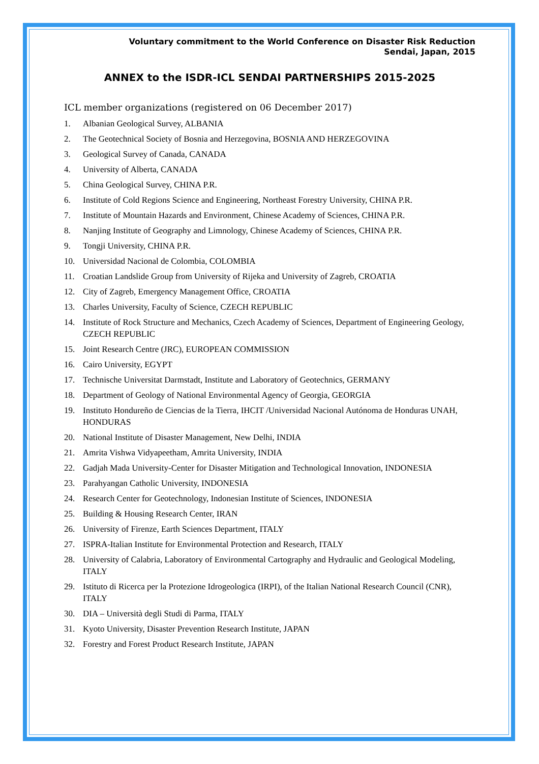Voluntary commitment to the World Conference on Disaster Risk Reduction
Sendai, Japan, 2015
ANNEX to the ISDR-ICL SENDAI PARTNERSHIPS 2015-2025
ICL member organizations (registered on 06 December 2017)
1. Albanian Geological Survey, ALBANIA
2. The Geotechnical Society of Bosnia and Herzegovina, BOSNIA AND HERZEGOVINA
3. Geological Survey of Canada, CANADA
4. University of Alberta, CANADA
5. China Geological Survey, CHINA P.R.
6. Institute of Cold Regions Science and Engineering, Northeast Forestry University, CHINA P.R.
7. Institute of Mountain Hazards and Environment, Chinese Academy of Sciences, CHINA P.R.
8. Nanjing Institute of Geography and Limnology, Chinese Academy of Sciences, CHINA P.R.
9. Tongji University, CHINA P.R.
10. Universidad Nacional de Colombia, COLOMBIA
11. Croatian Landslide Group from University of Rijeka and University of Zagreb, CROATIA
12. City of Zagreb, Emergency Management Office, CROATIA
13. Charles University, Faculty of Science, CZECH REPUBLIC
14. Institute of Rock Structure and Mechanics, Czech Academy of Sciences, Department of Engineering Geology, CZECH REPUBLIC
15. Joint Research Centre (JRC), EUROPEAN COMMISSION
16. Cairo University, EGYPT
17. Technische Universitat Darmstadt, Institute and Laboratory of Geotechnics, GERMANY
18. Department of Geology of National Environmental Agency of Georgia, GEORGIA
19. Instituto Hondureño de Ciencias de la Tierra, IHCIT /Universidad Nacional Autónoma de Honduras UNAH, HONDURAS
20. National Institute of Disaster Management, New Delhi, INDIA
21. Amrita Vishwa Vidyapeetham, Amrita University, INDIA
22. Gadjah Mada University-Center for Disaster Mitigation and Technological Innovation, INDONESIA
23. Parahyangan Catholic University, INDONESIA
24. Research Center for Geotechnology, Indonesian Institute of Sciences, INDONESIA
25. Building & Housing Research Center, IRAN
26. University of Firenze, Earth Sciences Department, ITALY
27. ISPRA-Italian Institute for Environmental Protection and Research, ITALY
28. University of Calabria, Laboratory of Environmental Cartography and Hydraulic and Geological Modeling, ITALY
29. Istituto di Ricerca per la Protezione Idrogeologica (IRPI), of the Italian National Research Council (CNR), ITALY
30. DIA – Università degli Studi di Parma, ITALY
31. Kyoto University, Disaster Prevention Research Institute, JAPAN
32. Forestry and Forest Product Research Institute, JAPAN